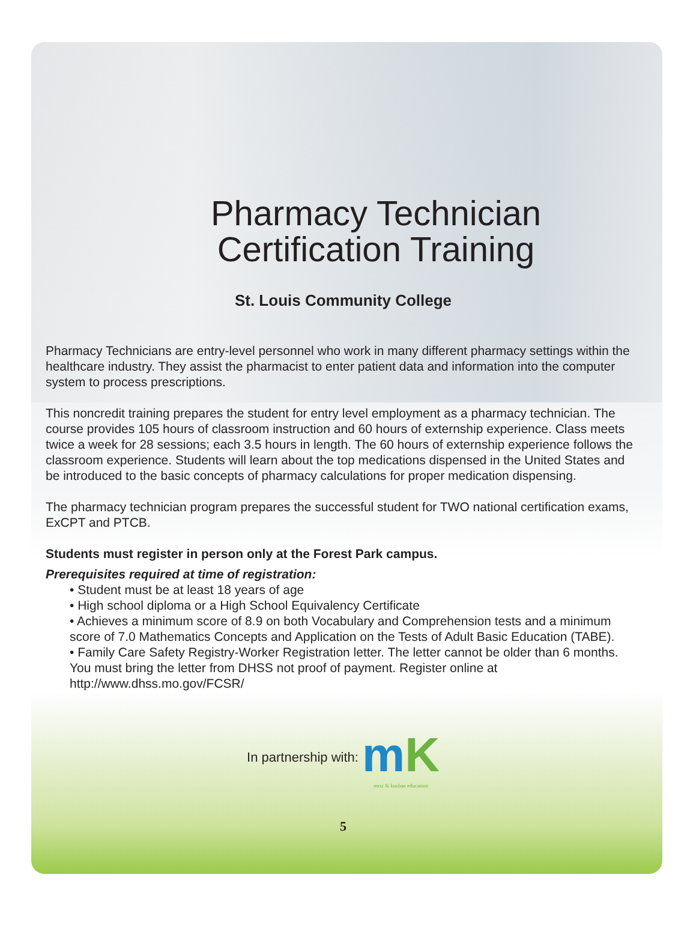Pharmacy Technician Certification Training
St. Louis Community College
Pharmacy Technicians are entry-level personnel who work in many different pharmacy settings within the healthcare industry. They assist the pharmacist to enter patient data and information into the computer system to process prescriptions.
This noncredit training prepares the student for entry level employment as a pharmacy technician. The course provides 105 hours of classroom instruction and 60 hours of externship experience. Class meets twice a week for 28 sessions; each 3.5 hours in length. The 60 hours of externship experience follows the classroom experience. Students will learn about the top medications dispensed in the United States and be introduced to the basic concepts of pharmacy calculations for proper medication dispensing.
The pharmacy technician program prepares the successful student for TWO national certification exams, ExCPT and PTCB.
Students must register in person only at the Forest Park campus.
Prerequisites required at time of registration:
• Student must be at least 18 years of age
• High school diploma or a High School Equivalency Certificate
• Achieves a minimum score of 8.9 on both Vocabulary and Comprehension tests and a minimum score of 7.0 Mathematics Concepts and Application on the Tests of Adult Basic Education (TABE).
• Family Care Safety Registry-Worker Registration letter. The letter cannot be older than 6 months. You must bring the letter from DHSS not proof of payment. Register online at http://www.dhss.mo.gov/FCSR/
In partnership with: mK mrxi & kushan education
5